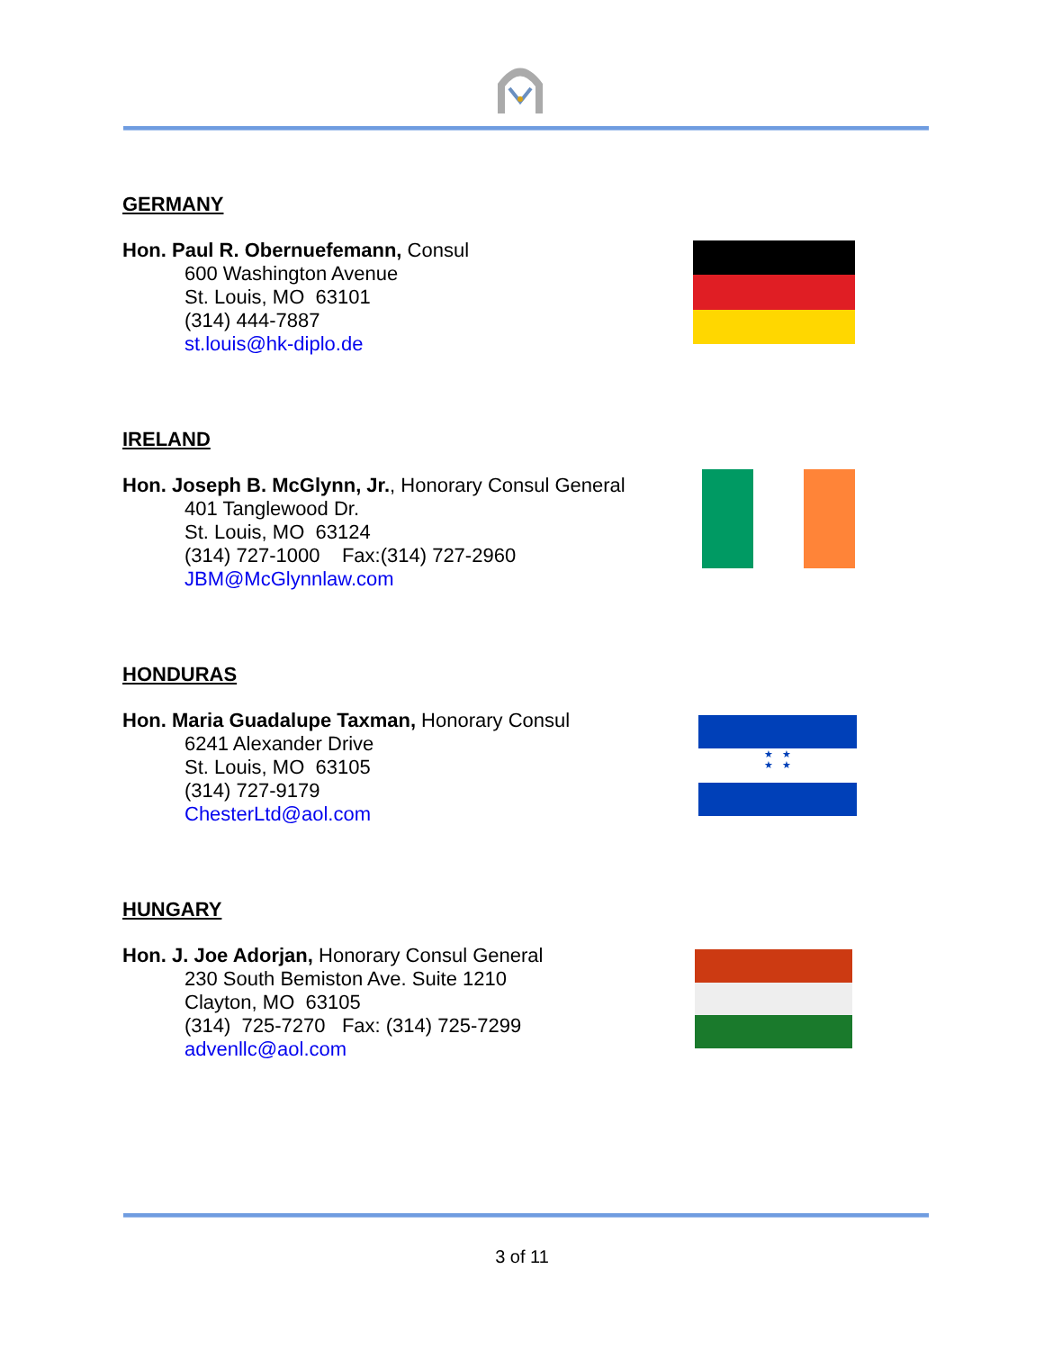GERMANY
Hon. Paul R. Obernuefemann, Consul
600 Washington Avenue
St. Louis, MO 63101
(314) 444-7887
st.louis@hk-diplo.de
IRELAND
Hon. Joseph B. McGlynn, Jr., Honorary Consul General
401 Tanglewood Dr.
St. Louis, MO 63124
(314) 727-1000 Fax:(314) 727-2960
JBM@McGlynnlaw.com
HONDURAS
Hon. Maria Guadalupe Taxman, Honorary Consul
6241 Alexander Drive
St. Louis, MO 63105
(314) 727-9179
ChesterLtd@aol.com
★ ★
★ ★
HUNGARY
Hon. J. Joe Adorjan, Honorary Consul General
230 South Bemiston Ave. Suite 1210
Clayton, MO 63105
(314) 725-7270 Fax: (314) 725-7299
advenllc@aol.com
3 of 11